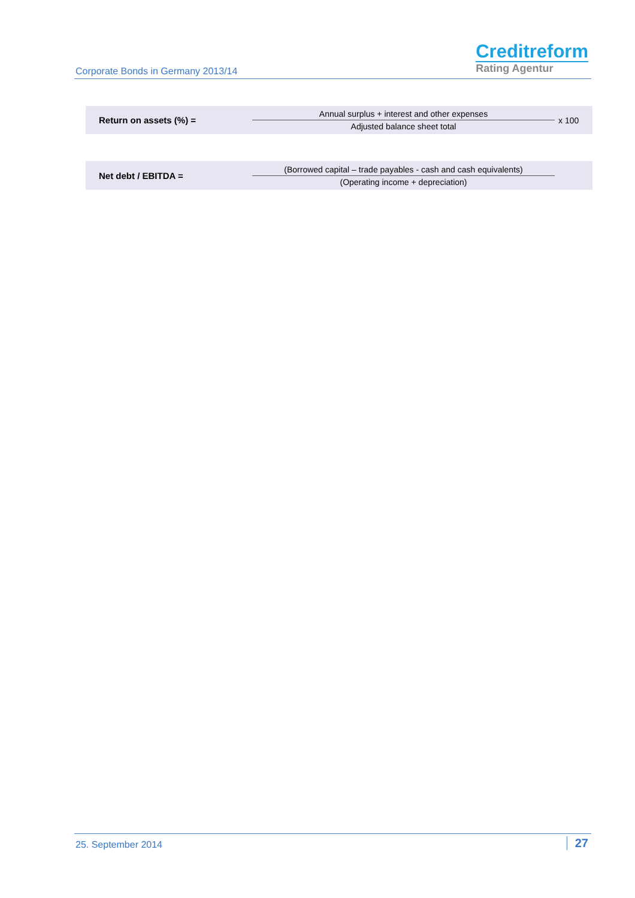Corporate Bonds in Germany 2013/14
Creditreform
Rating Agentur
| Return on assets (%) = | Annual surplus + interest and other expenses Adjusted balance sheet total | x 100 |
| Net debt / EBITDA = | (Borrowed capital – trade payables - cash and cash equivalents) (Operating income + depreciation) | |
25. September 2014 27